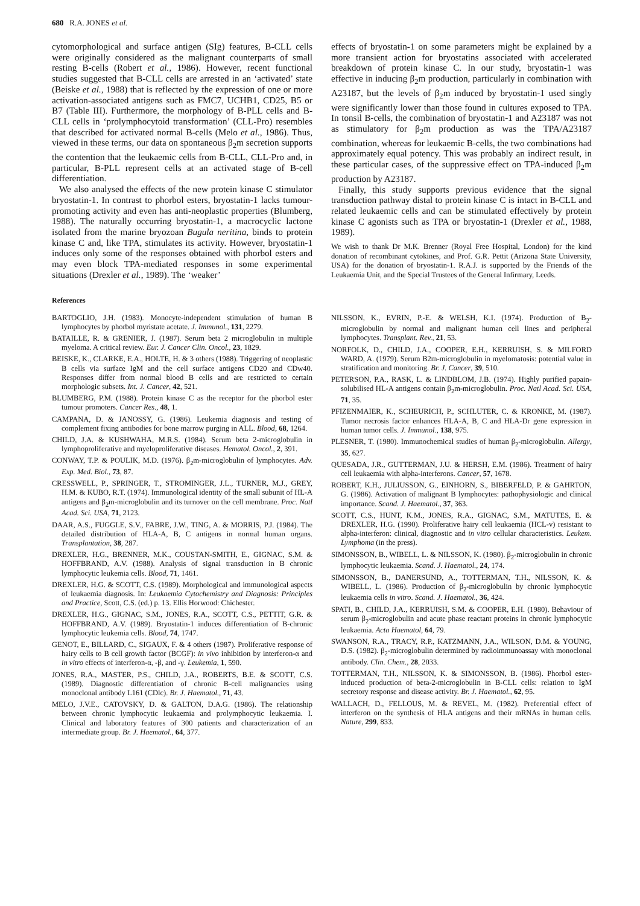680 R.A. JONES et al.
cytomorphological and surface antigen (SIg) features, B-CLL cells were originally considered as the malignant counterparts of small resting B-cells (Robert et al., 1986). However, recent functional studies suggested that B-CLL cells are arrested in an ‘activated’ state (Beiske et al., 1988) that is reflected by the expression of one or more activation-associated antigens such as FMC7, UCHB1, CD25, B5 or B7 (Table III). Furthermore, the morphology of B-PLL cells and B-CLL cells in ‘prolymphocytoid transformation’ (CLL-Pro) resembles that described for activated normal B-cells (Melo et al., 1986). Thus, viewed in these terms, our data on spontaneous β<sub>2</sub>m secretion supports the contention that the leukaemic cells from B-CLL, CLL-Pro and, in particular, B-PLL represent cells at an activated stage of B-cell differentiation.
We also analysed the effects of the new protein kinase C stimulator bryostatin-1. In contrast to phorbol esters, bryostatin-1 lacks tumour-promoting activity and even has anti-neoplastic properties (Blumberg, 1988). The naturally occurring bryostatin-1, a macrocyclic lactone isolated from the marine bryozoan Bugula neritina, binds to protein kinase C and, like TPA, stimulates its activity. However, bryostatin-1 induces only some of the responses obtained with phorbol esters and may even block TPA-mediated responses in some experimental situations (Drexler et al., 1989). The ‘weaker’
effects of bryostatin-1 on some parameters might be explained by a more transient action for bryostatins associated with accelerated breakdown of protein kinase C. In our study, bryostatin-1 was effective in inducing β<sub>2</sub>m production, particularly in combination with A23187, but the levels of β<sub>2</sub>m induced by bryostatin-1 used singly were significantly lower than those found in cultures exposed to TPA. In tonsil B-cells, the combination of bryostatin-1 and A23187 was not as stimulatory for β<sub>2</sub>m production as was the TPA/A23187 combination, whereas for leukaemic B-cells, the two combinations had approximately equal potency. This was probably an indirect result, in these particular cases, of the suppressive effect on TPA-induced β<sub>2</sub>m production by A23187.
Finally, this study supports previous evidence that the signal transduction pathway distal to protein kinase C is intact in B-CLL and related leukaemic cells and can be stimulated effectively by protein kinase C agonists such as TPA or bryostatin-1 (Drexler et al., 1988, 1989).
We wish to thank Dr M.K. Brenner (Royal Free Hospital, London) for the kind donation of recombinant cytokines, and Prof. G.R. Pettit (Arizona State University, USA) for the donation of bryostatin-1. R.A.J. is supported by the Friends of the Leukaemia Unit, and the Special Trustees of the General Infirmary, Leeds.
References
BARTOGLIO, J.H. (1983). Monocyte-independent stimulation of human B lymphocytes by phorbol myristate acetate. J. Immunol., 131, 2279.
BATAILLE, R. & GRENIER, J. (1987). Serum beta 2 microglobulin in multiple myeloma. A critical review. Eur. J. Cancer Clin. Oncol., 23, 1829.
BEISKE, K., CLARKE, E.A., HOLTE, H. & 3 others (1988). Triggering of neoplastic B cells via surface IgM and the cell surface antigens CD20 and CDw40. Responses differ from normal blood B cells and are restricted to certain morphologic subsets. Int. J. Cancer, 42, 521.
BLUMBERG, P.M. (1988). Protein kinase C as the receptor for the phorbol ester tumour promoters. Cancer Res., 48, 1.
CAMPANA, D. & JANOSSY, G. (1986). Leukemia diagnosis and testing of complement fixing antibodies for bone marrow purging in ALL. Blood, 68, 1264.
CHILD, J.A. & KUSHWAHA, M.R.S. (1984). Serum beta 2-microglobulin in lymphoproliferative and myeloproliferative diseases. Hematol. Oncol., 2, 391.
CONWAY, T.P. & POULIK, M.D. (1976). β<sub>2</sub>m-microglobulin of lymphocytes. Adv. Exp. Med. Biol., 73, 87.
CRESSWELL, P., SPRINGER, T., STROMINGER, J.L., TURNER, M.J., GREY, H.M. & KUBO, R.T. (1974). Immunological identity of the small subunit of HL-A antigens and β<sub>2</sub>m-microglobulin and its turnover on the cell membrane. Proc. Natl Acad. Sci. USA, 71, 2123.
DAAR, A.S., FUGGLE, S.V., FABRE, J.W., TING, A. & MORRIS, P.J. (1984). The detailed distribution of HLA-A, B, C antigens in normal human organs. Transplantation, 38, 287.
DREXLER, H.G., BRENNER, M.K., COUSTAN-SMITH, E., GIGNAC, S.M. & HOFFBRAND, A.V. (1988). Analysis of signal transduction in B chronic lymphocytic leukemia cells. Blood, 71, 1461.
DREXLER, H.G. & SCOTT, C.S. (1989). Morphological and immunological aspects of leukaemia diagnosis. In: Leukaemia Cytochemistry and Diagnosis: Principles and Practice, Scott, C.S. (ed.) p. 13. Ellis Horwood: Chichester.
DREXLER, H.G., GIGNAC, S.M., JONES, R.A., SCOTT, C.S., PETTIT, G.R. & HOFFBRAND, A.V. (1989). Bryostatin-1 induces differentiation of B-chronic lymphocytic leukemia cells. Blood, 74, 1747.
GENOT, E., BILLARD, C., SIGAUX, F. & 4 others (1987). Proliferative response of hairy cells to B cell growth factor (BCGF): in vivo inhibition by interferon-α and in vitro effects of interferon-α, -β, and -γ. Leukemia, 1, 590.
JONES, R.A., MASTER, P.S., CHILD, J.A., ROBERTS, B.E. & SCOTT, C.S. (1989). Diagnostic differentiation of chronic B-cell malignancies using monoclonal antibody L161 (CDlc). Br. J. Haematol., 71, 43.
MELO, J.V.E., CATOVSKY, D. & GALTON, D.A.G. (1986). The relationship between chronic lymphocytic leukaemia and prolymphocytic leukaemia. I. Clinical and laboratory features of 300 patients and characterization of an intermediate group. Br. J. Haematol., 64, 377.
NILSSON, K., EVRIN, P.-E. & WELSH, K.I. (1974). Production of B<sub>2</sub>-microglobulin by normal and malignant human cell lines and peripheral lymphocytes. Transplant. Rev., 21, 53.
NORFOLK, D., CHILD, J.A., COOPER, E.H., KERRUISH, S. & MILFORD WARD, A. (1979). Serum B2m-microglobulin in myelomatosis: potential value in stratification and monitoring. Br. J. Cancer, 39, 510.
PETERSON, P.A., RASK, L. & LINDBLOM, J.B. (1974). Highly purified papain-solubilised HL-A antigens contain β<sub>2</sub>m-microglobulin. Proc. Natl Acad. Sci. USA, 71, 35.
PFIZENMAIER, K., SCHEURICH, P., SCHLUTER, C. & KRONKE, M. (1987). Tumor necrosis factor enhances HLA-A, B, C and HLA-Dr gene expression in human tumor cells. J. Immunol., 138, 975.
PLESNER, T. (1980). Immunochemical studies of human β<sub>2</sub>-microglobulin. Allergy, 35, 627.
QUESADA, J.R., GUTTERMAN, J.U. & HERSH, E.M. (1986). Treatment of hairy cell leukaemia with alpha-interferons. Cancer, 57, 1678.
ROBERT, K.H., JULIUSSON, G., EINHORN, S., BIBERFELD, P. & GAHRTON, G. (1986). Activation of malignant B lymphocytes: pathophysiologic and clinical importance. Scand. J. Haematol., 37, 363.
SCOTT, C.S., HUNT, K.M., JONES, R.A., GIGNAC, S.M., MATUTES, E. & DREXLER, H.G. (1990). Proliferative hairy cell leukaemia (HCL-v) resistant to alpha-interferon: clinical, diagnostic and in vitro cellular characteristics. Leukem. Lymphoma (in the press).
SIMONSSON, B., WIBELL, L. & NILSSON, K. (1980). β<sub>2</sub>-microglobulin in chronic lymphocytic leukaemia. Scand. J. Haematol., 24, 174.
SIMONSSON, B., DANERSUND, A., TOTTERMAN, T.H., NILSSON, K. & WIBELL, L. (1986). Production of β<sub>2</sub>-microglobulin by chronic lymphocytic leukaemia cells in vitro. Scand. J. Haematol., 36, 424.
SPATI, B., CHILD, J.A., KERRUISH, S.M. & COOPER, E.H. (1980). Behaviour of serum β<sub>2</sub>-microglobulin and acute phase reactant proteins in chronic lymphocytic leukaemia. Acta Haematol, 64, 79.
SWANSON, R.A., TRACY, R.P., KATZMANN, J.A., WILSON, D.M. & YOUNG, D.S. (1982). β<sub>2</sub>-microglobulin determined by radioimmunoassay with monoclonal antibody. Clin. Chem., 28, 2033.
TOTTERMAN, T.H., NILSSON, K. & SIMONSSON, B. (1986). Phorbol ester-induced production of beta-2-microglobulin in B-CLL cells: relation to IgM secretory response and disease activity. Br. J. Haematol., 62, 95.
WALLACH, D., FELLOUS, M. & REVEL, M. (1982). Preferential effect of interferon on the synthesis of HLA antigens and their mRNAs in human cells. Nature, 299, 833.